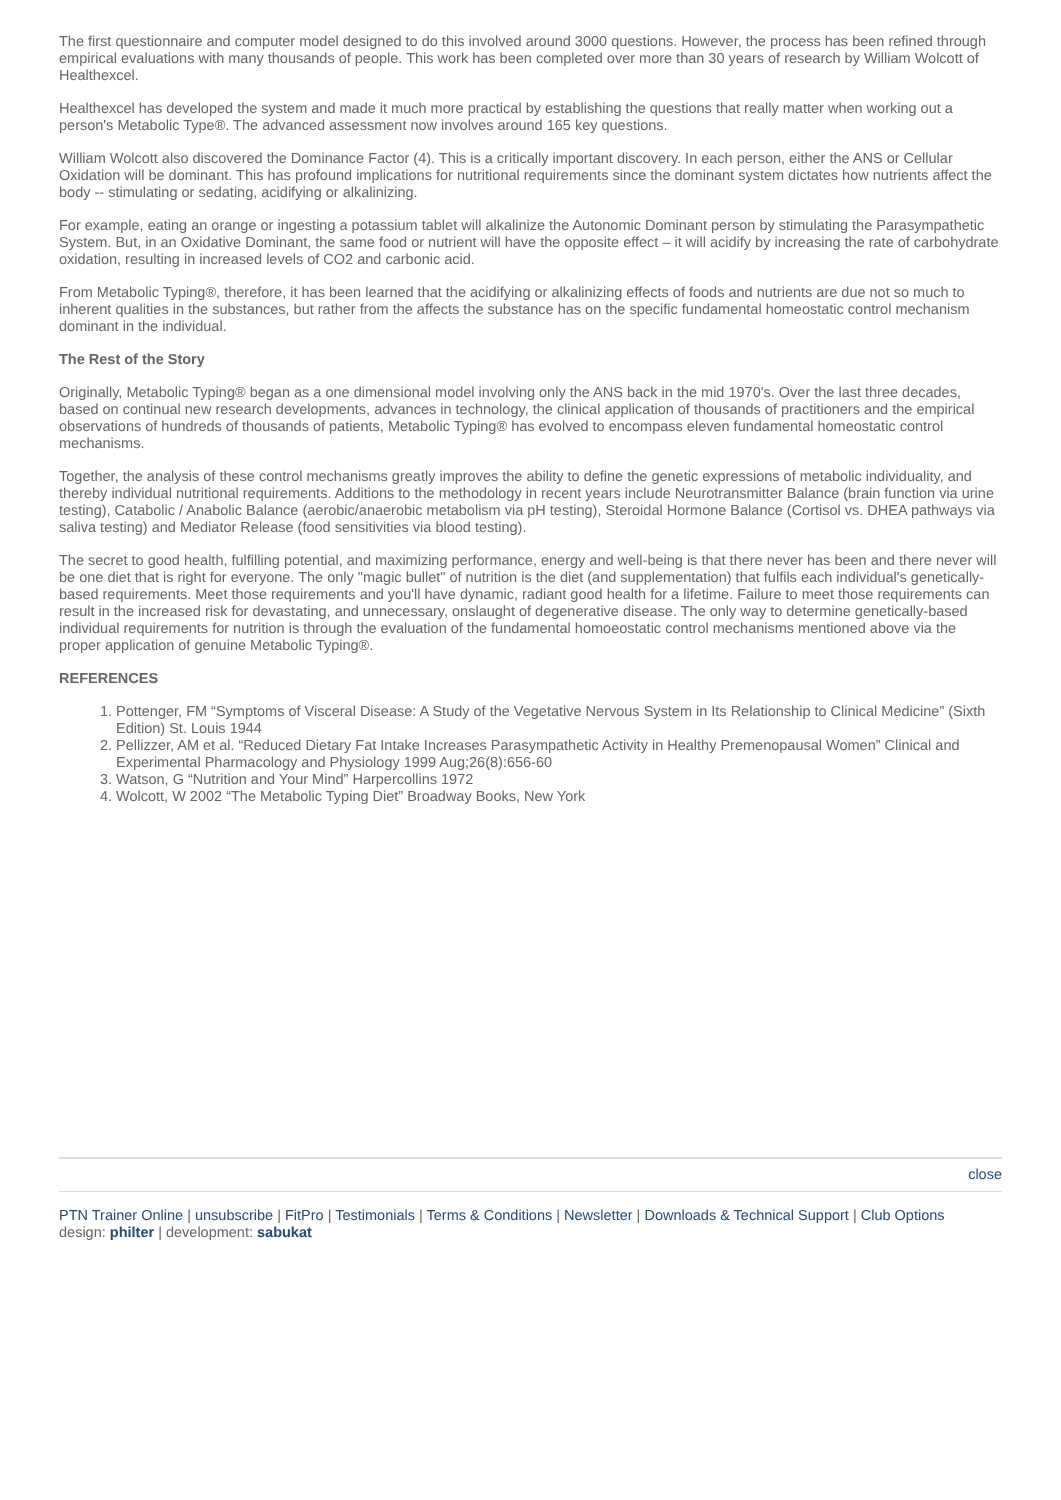The first questionnaire and computer model designed to do this involved around 3000 questions. However, the process has been refined through empirical evaluations with many thousands of people. This work has been completed over more than 30 years of research by William Wolcott of Healthexcel.
Healthexcel has developed the system and made it much more practical by establishing the questions that really matter when working out a person's Metabolic Type®. The advanced assessment now involves around 165 key questions.
William Wolcott also discovered the Dominance Factor (4). This is a critically important discovery. In each person, either the ANS or Cellular Oxidation will be dominant. This has profound implications for nutritional requirements since the dominant system dictates how nutrients affect the body -- stimulating or sedating, acidifying or alkalinizing.
For example, eating an orange or ingesting a potassium tablet will alkalinize the Autonomic Dominant person by stimulating the Parasympathetic System. But, in an Oxidative Dominant, the same food or nutrient will have the opposite effect – it will acidify by increasing the rate of carbohydrate oxidation, resulting in increased levels of CO2 and carbonic acid.
From Metabolic Typing®, therefore, it has been learned that the acidifying or alkalinizing effects of foods and nutrients are due not so much to inherent qualities in the substances, but rather from the affects the substance has on the specific fundamental homeostatic control mechanism dominant in the individual.
The Rest of the Story
Originally, Metabolic Typing® began as a one dimensional model involving only the ANS back in the mid 1970's. Over the last three decades, based on continual new research developments, advances in technology, the clinical application of thousands of practitioners and the empirical observations of hundreds of thousands of patients, Metabolic Typing® has evolved to encompass eleven fundamental homeostatic control mechanisms.
Together, the analysis of these control mechanisms greatly improves the ability to define the genetic expressions of metabolic individuality, and thereby individual nutritional requirements. Additions to the methodology in recent years include Neurotransmitter Balance (brain function via urine testing), Catabolic / Anabolic Balance (aerobic/anaerobic metabolism via pH testing), Steroidal Hormone Balance (Cortisol vs. DHEA pathways via saliva testing) and Mediator Release (food sensitivities via blood testing).
The secret to good health, fulfilling potential, and maximizing performance, energy and well-being is that there never has been and there never will be one diet that is right for everyone. The only "magic bullet" of nutrition is the diet (and supplementation) that fulfils each individual's genetically-based requirements. Meet those requirements and you'll have dynamic, radiant good health for a lifetime. Failure to meet those requirements can result in the increased risk for devastating, and unnecessary, onslaught of degenerative disease. The only way to determine genetically-based individual requirements for nutrition is through the evaluation of the fundamental homoeostatic control mechanisms mentioned above via the proper application of genuine Metabolic Typing®.
REFERENCES
1. Pottenger, FM “Symptoms of Visceral Disease: A Study of the Vegetative Nervous System in Its Relationship to Clinical Medicine” (Sixth Edition) St. Louis 1944
2. Pellizzer, AM et al. “Reduced Dietary Fat Intake Increases Parasympathetic Activity in Healthy Premenopausal Women” Clinical and Experimental Pharmacology and Physiology 1999 Aug;26(8):656-60
3. Watson, G “Nutrition and Your Mind” Harpercollins 1972
4. Wolcott, W 2002 “The Metabolic Typing Diet” Broadway Books, New York
close
PTN Trainer Online | unsubscribe | FitPro | Testimonials | Terms & Conditions | Newsletter | Downloads & Technical Support | Club Options
design: philter | development: sabukat